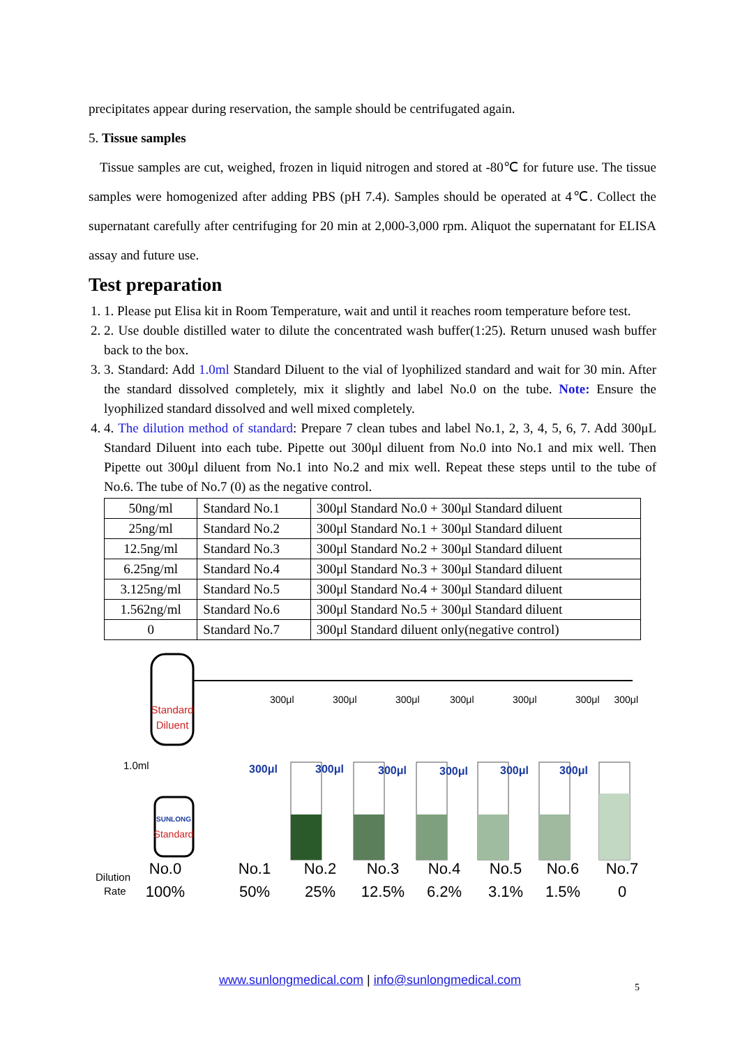precipitates appear during reservation, the sample should be centrifugated again.
5. Tissue samples
Tissue samples are cut, weighed, frozen in liquid nitrogen and stored at -80℃ for future use. The tissue samples were homogenized after adding PBS (pH 7.4). Samples should be operated at 4℃. Collect the supernatant carefully after centrifuging for 20 min at 2,000-3,000 rpm. Aliquot the supernatant for ELISA assay and future use.
Test preparation
1. 1. Please put Elisa kit in Room Temperature, wait and until it reaches room temperature before test.
2. 2. Use double distilled water to dilute the concentrated wash buffer(1:25). Return unused wash buffer back to the box.
3. 3. Standard: Add 1.0ml Standard Diluent to the vial of lyophilized standard and wait for 30 min. After the standard dissolved completely, mix it slightly and label No.0 on the tube. Note: Ensure the lyophilized standard dissolved and well mixed completely.
4. 4. The dilution method of standard: Prepare 7 clean tubes and label No.1, 2, 3, 4, 5, 6, 7. Add 300μL Standard Diluent into each tube. Pipette out 300μl diluent from No.0 into No.1 and mix well. Then Pipette out 300μl diluent from No.1 into No.2 and mix well. Repeat these steps until to the tube of No.6. The tube of No.7 (0) as the negative control.
| 50ng/ml | Standard No.1 | 300μl Standard No.0 + 300μl Standard diluent |
| 25ng/ml | Standard No.2 | 300μl Standard No.1 + 300μl Standard diluent |
| 12.5ng/ml | Standard No.3 | 300μl Standard No.2 + 300μl Standard diluent |
| 6.25ng/ml | Standard No.4 | 300μl Standard No.3 + 300μl Standard diluent |
| 3.125ng/ml | Standard No.5 | 300μl Standard No.4 + 300μl Standard diluent |
| 1.562ng/ml | Standard No.6 | 300μl Standard No.5 + 300μl Standard diluent |
| 0 | Standard No.7 | 300μl Standard diluent only(negative control) |
Standard
Diluent
1.0ml
SUNLONG
Standard
300μl
300μl
300μl
300μl
300μl
300μl
300μl
300μl
300μl
300μl
300μl
300μl
300μl
Dilution
Rate
No.0
100%
No.1
50%
No.2
25%
No.3
12.5%
No.4
6.2%
No.5
3.1%
No.6
1.5%
No.7
0
www.sunlongmedical.com | info@sunlongmedical.com 5